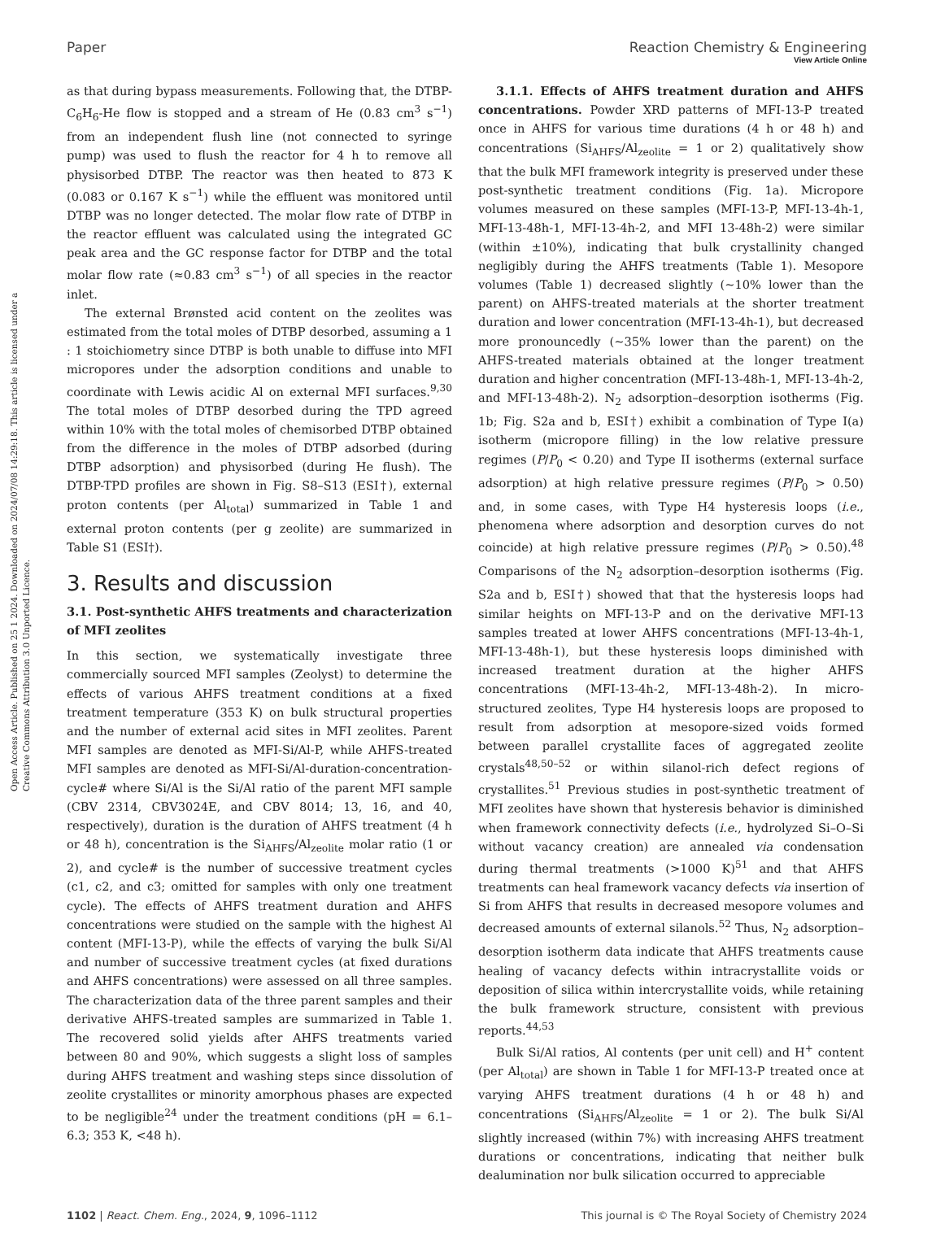View Article Online
Paper Reaction Chemistry & Engineering
Open Access Article. Published on 25 1 2024. Downloaded on 2024/07/08 14:29:18. This article is licensed under a Creative Commons Attribution 3.0 Unported Licence.
as that during bypass measurements. Following that, the DTBP-C<sub>6</sub>H<sub>6</sub>-He flow is stopped and a stream of He (0.83 cm<sup>3</sup> s<sup>−1</sup>) from an independent flush line (not connected to syringe pump) was used to flush the reactor for 4 h to remove all physisorbed DTBP. The reactor was then heated to 873 K (0.083 or 0.167 K s<sup>−1</sup>) while the effluent was monitored until DTBP was no longer detected. The molar flow rate of DTBP in the reactor effluent was calculated using the integrated GC peak area and the GC response factor for DTBP and the total molar flow rate (≈0.83 cm<sup>3</sup> s<sup>−1</sup>) of all species in the reactor inlet.
The external Brønsted acid content on the zeolites was estimated from the total moles of DTBP desorbed, assuming a 1 : 1 stoichiometry since DTBP is both unable to diffuse into MFI micropores under the adsorption conditions and unable to coordinate with Lewis acidic Al on external MFI surfaces.<sup>9,30</sup> The total moles of DTBP desorbed during the TPD agreed within 10% with the total moles of chemisorbed DTBP obtained from the difference in the moles of DTBP adsorbed (during DTBP adsorption) and physisorbed (during He flush). The DTBP-TPD profiles are shown in Fig. S8–S13 (ESI†), external proton contents (per Al<sub>total</sub>) summarized in Table 1 and external proton contents (per g zeolite) are summarized in Table S1 (ESI†).
3. Results and discussion
3.1. Post-synthetic AHFS treatments and characterization of MFI zeolites
In this section, we systematically investigate three commercially sourced MFI samples (Zeolyst) to determine the effects of various AHFS treatment conditions at a fixed treatment temperature (353 K) on bulk structural properties and the number of external acid sites in MFI zeolites. Parent MFI samples are denoted as MFI-Si/Al-P, while AHFS-treated MFI samples are denoted as MFI-Si/Al-duration-concentration-cycle# where Si/Al is the Si/Al ratio of the parent MFI sample (CBV 2314, CBV3024E, and CBV 8014; 13, 16, and 40, respectively), duration is the duration of AHFS treatment (4 h or 48 h), concentration is the Si<sub>AHFS</sub>/Al<sub>zeolite</sub> molar ratio (1 or 2), and cycle# is the number of successive treatment cycles (c1, c2, and c3; omitted for samples with only one treatment cycle). The effects of AHFS treatment duration and AHFS concentrations were studied on the sample with the highest Al content (MFI-13-P), while the effects of varying the bulk Si/Al and number of successive treatment cycles (at fixed durations and AHFS concentrations) were assessed on all three samples. The characterization data of the three parent samples and their derivative AHFS-treated samples are summarized in Table 1. The recovered solid yields after AHFS treatments varied between 80 and 90%, which suggests a slight loss of samples during AHFS treatment and washing steps since dissolution of zeolite crystallites or minority amorphous phases are expected to be negligible<sup>24</sup> under the treatment conditions (pH = 6.1–6.3; 353 K, <48 h).
3.1.1. Effects of AHFS treatment duration and AHFS concentrations. Powder XRD patterns of MFI-13-P treated once in AHFS for various time durations (4 h or 48 h) and concentrations (Si<sub>AHFS</sub>/Al<sub>zeolite</sub> = 1 or 2) qualitatively show that the bulk MFI framework integrity is preserved under these post-synthetic treatment conditions (Fig. 1a). Micropore volumes measured on these samples (MFI-13-P, MFI-13-4h-1, MFI-13-48h-1, MFI-13-4h-2, and MFI 13-48h-2) were similar (within ±10%), indicating that bulk crystallinity changed negligibly during the AHFS treatments (Table 1). Mesopore volumes (Table 1) decreased slightly (∼10% lower than the parent) on AHFS-treated materials at the shorter treatment duration and lower concentration (MFI-13-4h-1), but decreased more pronouncedly (∼35% lower than the parent) on the AHFS-treated materials obtained at the longer treatment duration and higher concentration (MFI-13-48h-1, MFI-13-4h-2, and MFI-13-48h-2). N<sub>2</sub> adsorption–desorption isotherms (Fig. 1b; Fig. S2a and b, ESI†) exhibit a combination of Type I(a) isotherm (micropore filling) in the low relative pressure regimes (P/P<sub>0</sub> < 0.20) and Type II isotherms (external surface adsorption) at high relative pressure regimes (P/P<sub>0</sub> > 0.50) and, in some cases, with Type H4 hysteresis loops (i.e., phenomena where adsorption and desorption curves do not coincide) at high relative pressure regimes (P/P<sub>0</sub> > 0.50).<sup>48</sup> Comparisons of the N<sub>2</sub> adsorption–desorption isotherms (Fig. S2a and b, ESI†) showed that that the hysteresis loops had similar heights on MFI-13-P and on the derivative MFI-13 samples treated at lower AHFS concentrations (MFI-13-4h-1, MFI-13-48h-1), but these hysteresis loops diminished with increased treatment duration at the higher AHFS concentrations (MFI-13-4h-2, MFI-13-48h-2). In micro-structured zeolites, Type H4 hysteresis loops are proposed to result from adsorption at mesopore-sized voids formed between parallel crystallite faces of aggregated zeolite crystals<sup>48,50–52</sup> or within silanol-rich defect regions of crystallites.<sup>51</sup> Previous studies in post-synthetic treatment of MFI zeolites have shown that hysteresis behavior is diminished when framework connectivity defects (i.e., hydrolyzed Si–O–Si without vacancy creation) are annealed via condensation during thermal treatments (>1000 K)<sup>51</sup> and that AHFS treatments can heal framework vacancy defects via insertion of Si from AHFS that results in decreased mesopore volumes and decreased amounts of external silanols.<sup>52</sup> Thus, N<sub>2</sub> adsorption–desorption isotherm data indicate that AHFS treatments cause healing of vacancy defects within intracrystallite voids or deposition of silica within intercrystallite voids, while retaining the bulk framework structure, consistent with previous reports.<sup>44,53</sup>
Bulk Si/Al ratios, Al contents (per unit cell) and H<sup>+</sup> content (per Al<sub>total</sub>) are shown in Table 1 for MFI-13-P treated once at varying AHFS treatment durations (4 h or 48 h) and concentrations (Si<sub>AHFS</sub>/Al<sub>zeolite</sub> = 1 or 2). The bulk Si/Al slightly increased (within 7%) with increasing AHFS treatment durations or concentrations, indicating that neither bulk dealumination nor bulk silication occurred to appreciable
1102 | React. Chem. Eng., 2024, 9, 1096–1112 This journal is © The Royal Society of Chemistry 2024